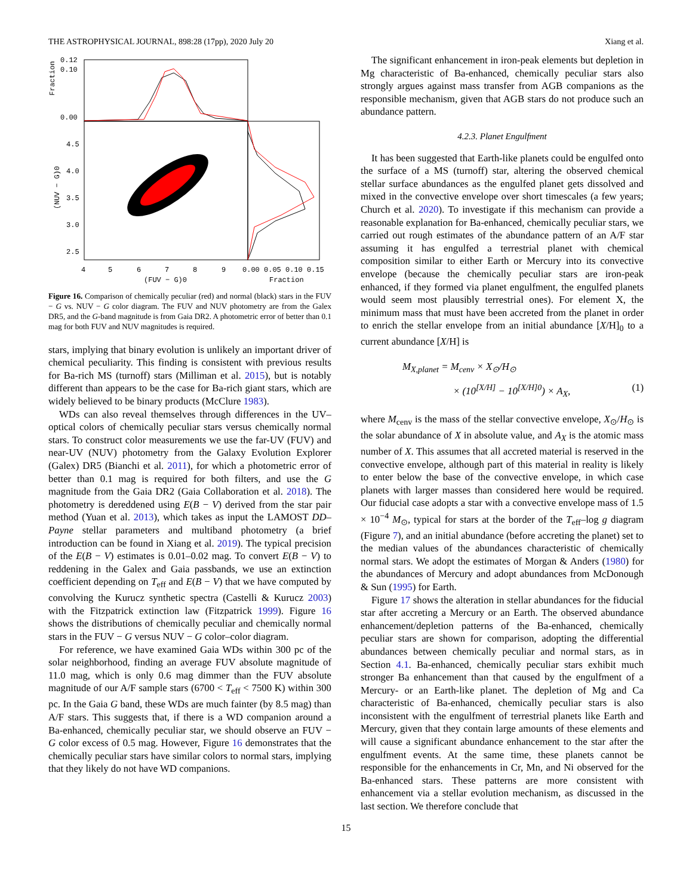THE ASTROPHYSICAL JOURNAL, 898:28 (17pp), 2020 July 20 Xiang et al.
0.12
0.10
0.00
4.5
4.0
3.5
3.0
2.5
4
5
6
7
8
9
0.00 0.05 0.10 0.15
(FUV − G)0
Fraction
Fraction
(NUV − G)0
Figure 16. Comparison of chemically peculiar (red) and normal (black) stars in the FUV − G vs. NUV − G color diagram. The FUV and NUV photometry are from the Galex DR5, and the G-band magnitude is from Gaia DR2. A photometric error of better than 0.1 mag for both FUV and NUV magnitudes is required.
stars, implying that binary evolution is unlikely an important driver of chemical peculiarity. This finding is consistent with previous results for Ba-rich MS (turnoff) stars (Milliman et al. 2015), but is notably different than appears to be the case for Ba-rich giant stars, which are widely believed to be binary products (McClure 1983).
WDs can also reveal themselves through differences in the UV–optical colors of chemically peculiar stars versus chemically normal stars. To construct color measurements we use the far-UV (FUV) and near-UV (NUV) photometry from the Galaxy Evolution Explorer (Galex) DR5 (Bianchi et al. 2011), for which a photometric error of better than 0.1 mag is required for both filters, and use the G magnitude from the Gaia DR2 (Gaia Collaboration et al. 2018). The photometry is dereddened using E(B − V) derived from the star pair method (Yuan et al. 2013), which takes as input the LAMOST DD–Payne stellar parameters and multiband photometry (a brief introduction can be found in Xiang et al. 2019). The typical precision of the E(B − V) estimates is 0.01–0.02 mag. To convert E(B − V) to reddening in the Galex and Gaia passbands, we use an extinction coefficient depending on T<sub>eff</sub> and E(B − V) that we have computed by convolving the Kurucz synthetic spectra (Castelli & Kurucz 2003) with the Fitzpatrick extinction law (Fitzpatrick 1999). Figure 16 shows the distributions of chemically peculiar and chemically normal stars in the FUV − G versus NUV − G color–color diagram.
For reference, we have examined Gaia WDs within 300 pc of the solar neighborhood, finding an average FUV absolute magnitude of 11.0 mag, which is only 0.6 mag dimmer than the FUV absolute magnitude of our A/F sample stars (6700 < T<sub>eff</sub> < 7500 K) within 300 pc. In the Gaia G band, these WDs are much fainter (by 8.5 mag) than A/F stars. This suggests that, if there is a WD companion around a Ba-enhanced, chemically peculiar star, we should observe an FUV − G color excess of 0.5 mag. However, Figure 16 demonstrates that the chemically peculiar stars have similar colors to normal stars, implying that they likely do not have WD companions.
The significant enhancement in iron-peak elements but depletion in Mg characteristic of Ba-enhanced, chemically peculiar stars also strongly argues against mass transfer from AGB companions as the responsible mechanism, given that AGB stars do not produce such an abundance pattern.
4.2.3. Planet Engulfment
It has been suggested that Earth-like planets could be engulfed onto the surface of a MS (turnoff) star, altering the observed chemical stellar surface abundances as the engulfed planet gets dissolved and mixed in the convective envelope over short timescales (a few years; Church et al. 2020). To investigate if this mechanism can provide a reasonable explanation for Ba-enhanced, chemically peculiar stars, we carried out rough estimates of the abundance pattern of an A/F star assuming it has engulfed a terrestrial planet with chemical composition similar to either Earth or Mercury into its convective envelope (because the chemically peculiar stars are iron-peak enhanced, if they formed via planet engulfment, the engulfed planets would seem most plausibly terrestrial ones). For element X, the minimum mass that must have been accreted from the planet in order to enrich the stellar envelope from an initial abundance [X/H]<sub>0</sub> to a current abundance [X/H] is
M<sub>X,planet</sub> = M<sub>cenv</sub> × X<sub>⊙</sub>/H<sub>⊙</sub>
× (10<sup>[X/H]</sup> − 10<sup>[X/H]0</sup>) × A<sub>X</sub>, (1)
where M<sub>cenv</sub> is the mass of the stellar convective envelope, X<sub>⊙</sub>/H<sub>⊙</sub> is the solar abundance of X in absolute value, and A<sub>X</sub> is the atomic mass number of X. This assumes that all accreted material is reserved in the convective envelope, although part of this material in reality is likely to enter below the base of the convective envelope, in which case planets with larger masses than considered here would be required. Our fiducial case adopts a star with a convective envelope mass of 1.5 × 10<sup>−4</sup> M<sub>⊙</sub>, typical for stars at the border of the T<sub>eff</sub>–log g diagram (Figure 7), and an initial abundance (before accreting the planet) set to the median values of the abundances characteristic of chemically normal stars. We adopt the estimates of Morgan & Anders (1980) for the abundances of Mercury and adopt abundances from McDonough & Sun (1995) for Earth.
Figure 17 shows the alteration in stellar abundances for the fiducial star after accreting a Mercury or an Earth. The observed abundance enhancement/depletion patterns of the Ba-enhanced, chemically peculiar stars are shown for comparison, adopting the differential abundances between chemically peculiar and normal stars, as in Section 4.1. Ba-enhanced, chemically peculiar stars exhibit much stronger Ba enhancement than that caused by the engulfment of a Mercury- or an Earth-like planet. The depletion of Mg and Ca characteristic of Ba-enhanced, chemically peculiar stars is also inconsistent with the engulfment of terrestrial planets like Earth and Mercury, given that they contain large amounts of these elements and will cause a significant abundance enhancement to the star after the engulfment events. At the same time, these planets cannot be responsible for the enhancements in Cr, Mn, and Ni observed for the Ba-enhanced stars. These patterns are more consistent with enhancement via a stellar evolution mechanism, as discussed in the last section. We therefore conclude that
15